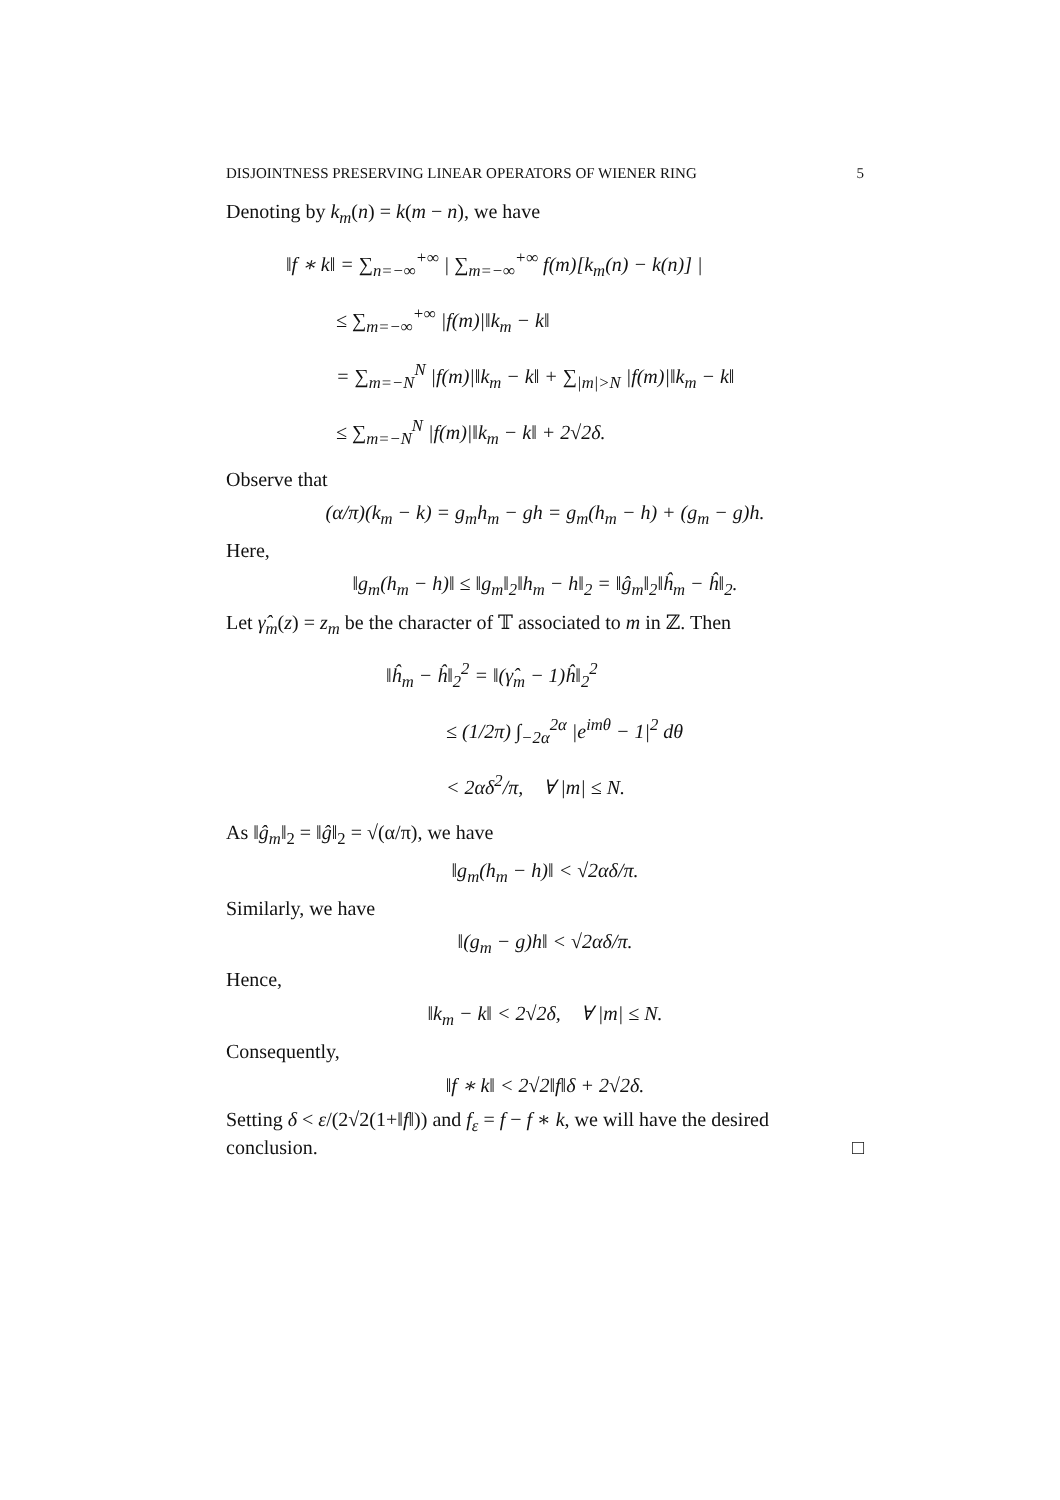DISJOINTNESS PRESERVING LINEAR OPERATORS OF WIENER RING 5
Denoting by k<sub>m</sub>(n) = k(m − n), we have
‖f ∗ k‖ = ∑<sub>n=−∞</sub><sup>+∞</sup> | ∑<sub>m=−∞</sub><sup>+∞</sup> f(m)[k<sub>m</sub>(n) − k(n)] |
≤ ∑<sub>m=−∞</sub><sup>+∞</sup> |f(m)|‖k<sub>m</sub> − k‖
= ∑<sub>m=−N</sub><sup>N</sup> |f(m)|‖k<sub>m</sub> − k‖ + ∑<sub>|m|>N</sub> |f(m)|‖k<sub>m</sub> − k‖
≤ ∑<sub>m=−N</sub><sup>N</sup> |f(m)|‖k<sub>m</sub> − k‖ + 2√2δ.
Observe that
(α/π)(k<sub>m</sub> − k) = g<sub>m</sub>h<sub>m</sub> − gh = g<sub>m</sub>(h<sub>m</sub> − h) + (g<sub>m</sub> − g)h.
Here,
‖g<sub>m</sub>(h<sub>m</sub> − h)‖ ≤ ‖g<sub>m</sub>‖<sub>2</sub>‖h<sub>m</sub> − h‖<sub>2</sub> = ‖ĝ<sub>m</sub>‖<sub>2</sub>‖ĥ<sub>m</sub> − ĥ‖<sub>2</sub>.
Let γ̂<sub>m</sub>(z) = z<sub>m</sub> be the character of 𝕋 associated to m in ℤ. Then
‖ĥ<sub>m</sub> − ĥ‖<sub>2</sub><sup>2</sup> = ‖(γ̂<sub>m</sub> − 1)ĥ‖<sub>2</sub><sup>2</sup>
≤ (1/2π) ∫<sub>−2α</sub><sup>2α</sup> |e<sup>imθ</sup> − 1|<sup>2</sup> dθ
< 2αδ<sup>2</sup>/π, ∀ |m| ≤ N.
As ‖ĝ<sub>m</sub>‖<sub>2</sub> = ‖ĝ‖<sub>2</sub> = √(α/π), we have
‖g<sub>m</sub>(h<sub>m</sub> − h)‖ < √2αδ/π.
Similarly, we have
‖(g<sub>m</sub> − g)h‖ < √2αδ/π.
Hence,
‖k<sub>m</sub> − k‖ < 2√2δ, ∀ |m| ≤ N.
Consequently,
‖f ∗ k‖ < 2√2‖f‖δ + 2√2δ.
Setting δ < ε/(2√2(1+‖f‖)) and f<sub>ε</sub> = f − f ∗ k, we will have the desired conclusion. □